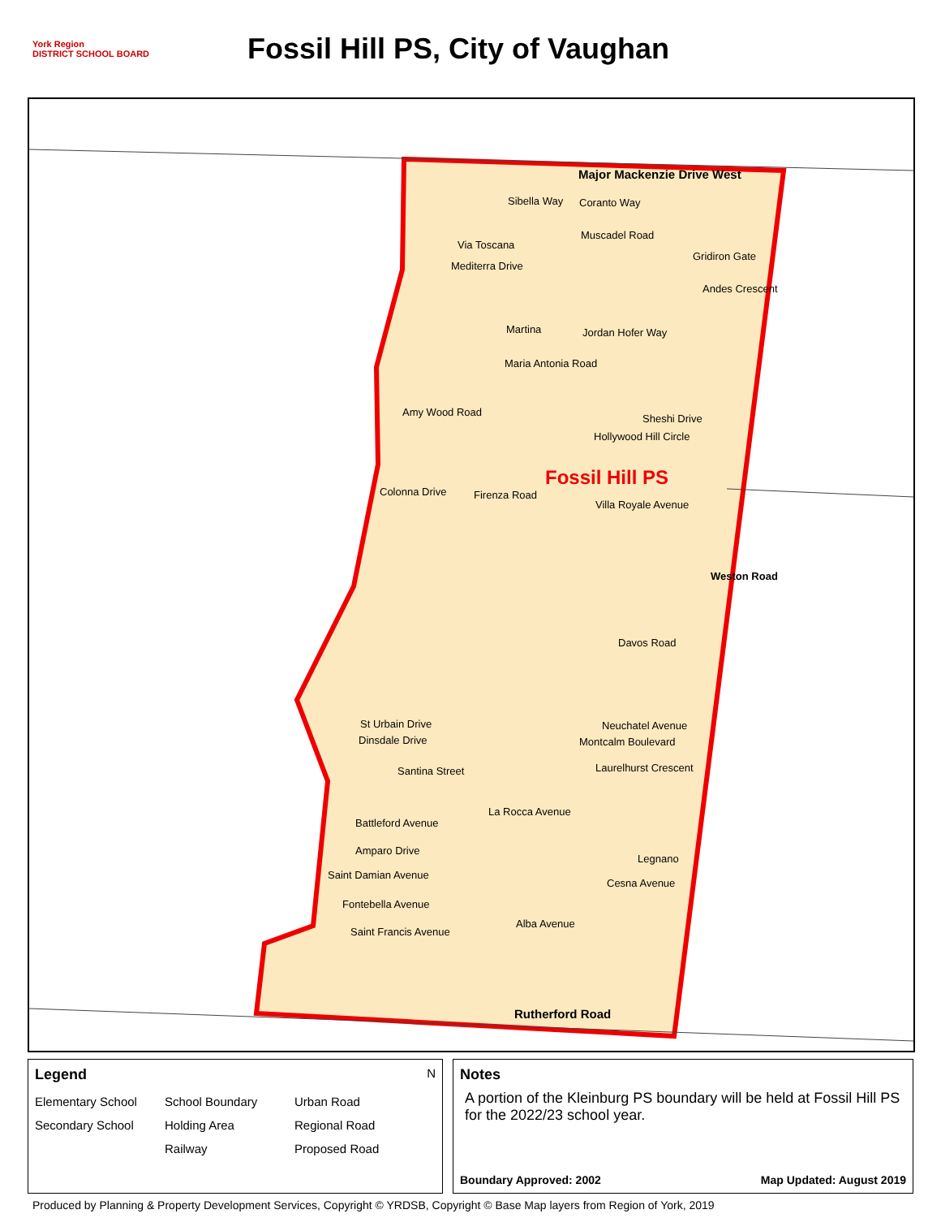York Region
DISTRICT SCHOOL BOARD
Fossil Hill PS, City of Vaughan
Major Mackenzie Drive West
Sibella Way Coranto Way
Muscadel Road
Via Toscana
Gridiron Gate
Mediterra Drive
Andes Crescent
Martina Jordan Hofer Way
Maria Antonia Road
Amy Wood Road
Sheshi Drive
Hollywood Hill Circle
Fossil Hill PS
Colonna Drive Firenza Road
Villa Royale Avenue
Weston Road
Davos Road
St Urbain Drive
Dinsdale Drive
Neuchatel Avenue
Montcalm Boulevard
Santina Street Laurelhurst Crescent
La Rocca Avenue
Battleford Avenue
Amparo Drive
Legnano
Saint Damian Avenue
Cesna Avenue
Fontebella Avenue
Alba Avenue
Saint Francis Avenue
Rutherford Road
Legend N
Elementary School School Boundary Urban Road Secondary School Holding Area Regional Road Railway Proposed Road
Notes
A portion of the Kleinburg PS boundary will be held at Fossil Hill PS for the 2022/23 school year.
Boundary Approved: 2002 Map Updated: August 2019
Produced by Planning & Property Development Services, Copyright © YRDSB, Copyright © Base Map layers from Region of York, 2019